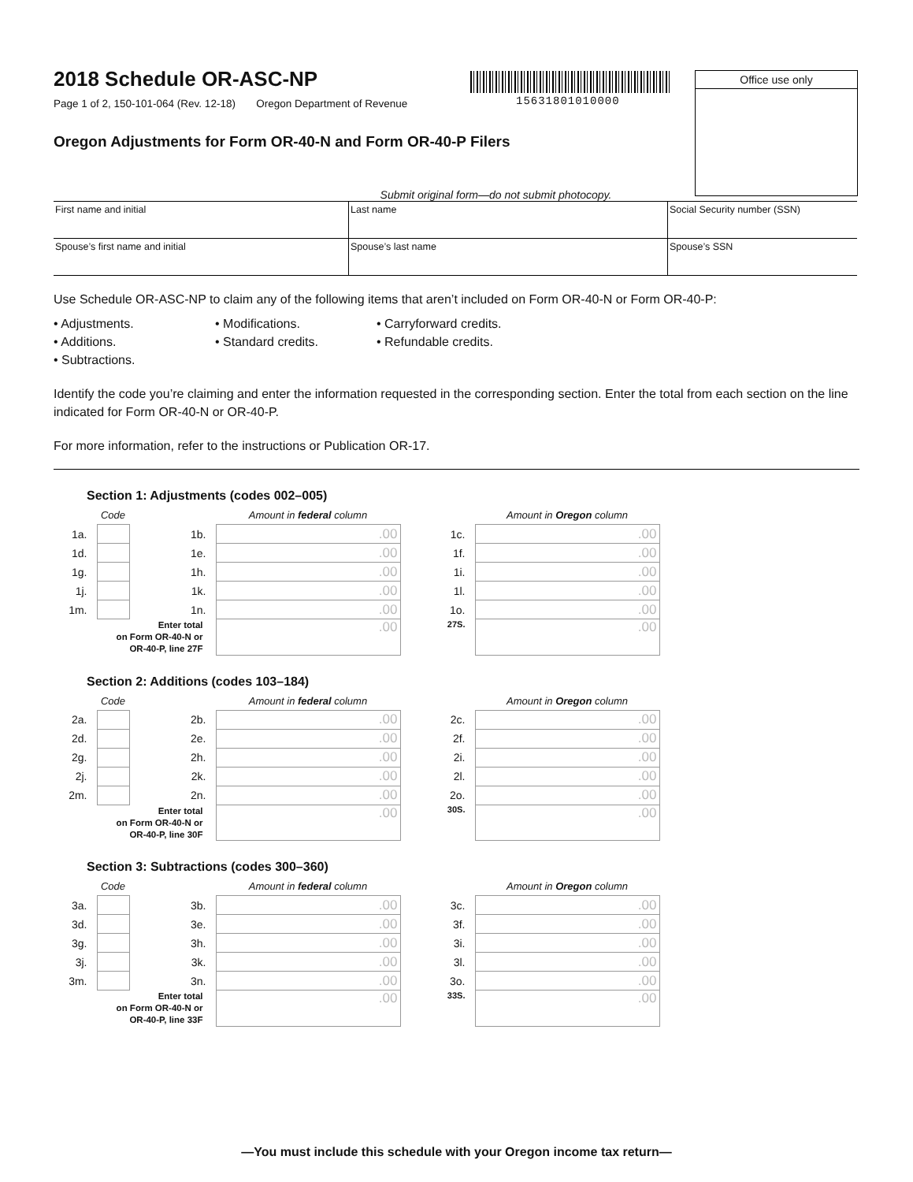2018 Schedule OR-ASC-NP
Page 1 of 2, 150-101-064 (Rev. 12-18) Oregon Department of Revenue
15631801010000
Office use only
Oregon Adjustments for Form OR-40-N and Form OR-40-P Filers
Submit original form—do not submit photocopy.
| First name and initial | Last name | Social Security number (SSN) |
| Spouse’s first name and initial | Spouse’s last name | Spouse’s SSN |
Use Schedule OR-ASC-NP to claim any of the following items that aren’t included on Form OR-40-N or Form OR-40-P:
• Adjustments.
• Modifications.
• Carryforward credits.
• Additions.
• Standard credits.
• Refundable credits.
• Subtractions.
Identify the code you’re claiming and enter the information requested in the corresponding section. Enter the total from each section on the line indicated for Form OR-40-N or OR-40-P.
For more information, refer to the instructions or Publication OR-17.
Section 1: Adjustments (codes 002–005)
| | Code | | Amount in federal column | | Amount in Oregon column |
| 1a. | | 1b. | .00 | 1c. | .00 |
| 1d. | | 1e. | .00 | 1f. | .00 |
| 1g. | | 1h. | .00 | 1i. | .00 |
| 1j. | | 1k. | .00 | 1l. | .00 |
| 1m. | | 1n. | .00 | 1o. | .00 |
| | Enter total on Form OR-40-N or OR-40-P, line 27F | | .00 | 27S. | .00 |
Section 2: Additions (codes 103–184)
| | Code | | Amount in federal column | | Amount in Oregon column |
| 2a. | | 2b. | .00 | 2c. | .00 |
| 2d. | | 2e. | .00 | 2f. | .00 |
| 2g. | | 2h. | .00 | 2i. | .00 |
| 2j. | | 2k. | .00 | 2l. | .00 |
| 2m. | | 2n. | .00 | 2o. | .00 |
| | Enter total on Form OR-40-N or OR-40-P, line 30F | | .00 | 30S. | .00 |
Section 3: Subtractions (codes 300–360)
| | Code | | Amount in federal column | | Amount in Oregon column |
| 3a. | | 3b. | .00 | 3c. | .00 |
| 3d. | | 3e. | .00 | 3f. | .00 |
| 3g. | | 3h. | .00 | 3i. | .00 |
| 3j. | | 3k. | .00 | 3l. | .00 |
| 3m. | | 3n. | .00 | 3o. | .00 |
| | Enter total on Form OR-40-N or OR-40-P, line 33F | | .00 | 33S. | .00 |
—You must include this schedule with your Oregon income tax return—